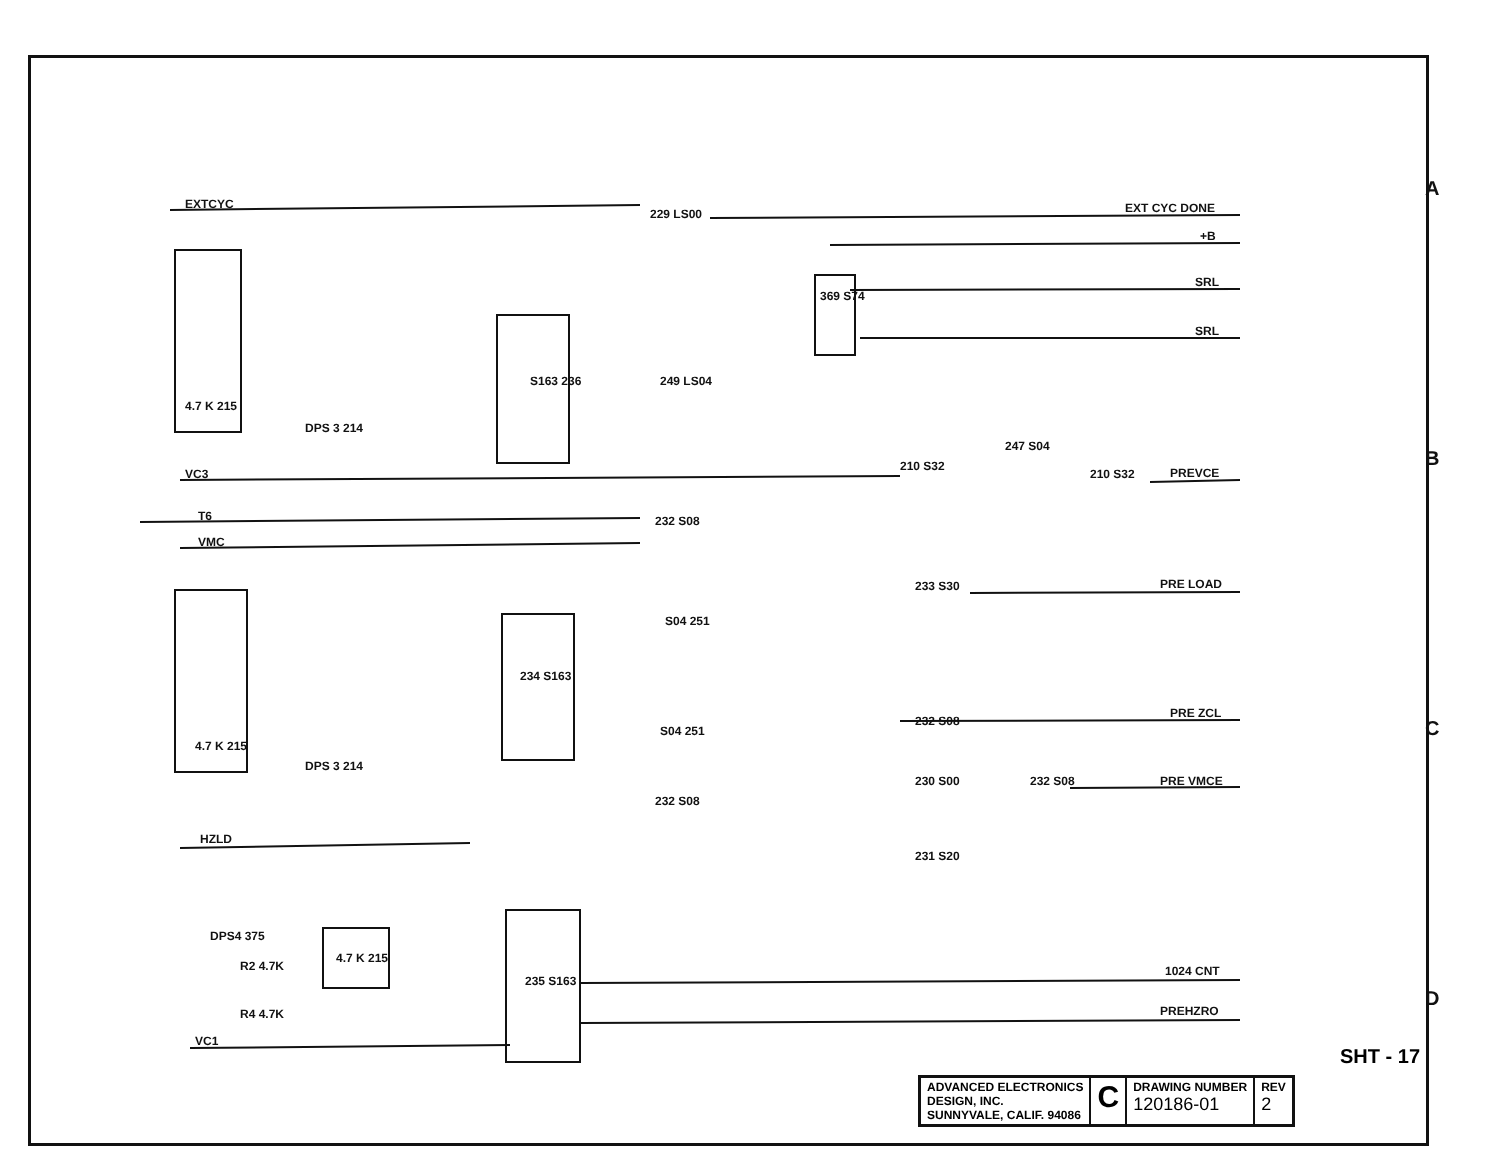EXTCYC
EXT CYC DONE
+B
SRL
SRL
VC3
PREVCE
T6
VMC
PRE LOAD
PRE ZCL
PRE VMCE
HZLD
1024 CNT
PREHZRO
VC1
229 LS00
369 S74
S163 236
249 LS04
210 S32
247 S04
210 S32
232 S08
233 S30
234 S163
S04 251
232 S08
S04 251
230 S00
232 S08
232 S08
231 S20
235 S163
4.7 K 215
DPS 3 214
4.7 K 215
DPS 3 214
DPS4 375
R2 4.7K
R4 4.7K
4.7 K 215
A
B
C
D
SHT - 17
| ADVANCED ELECTRONICS DESIGN, INC. SUNNYVALE, CALIF. 94086 | C | DRAWING NUMBER 120186-01 | REV 2 |